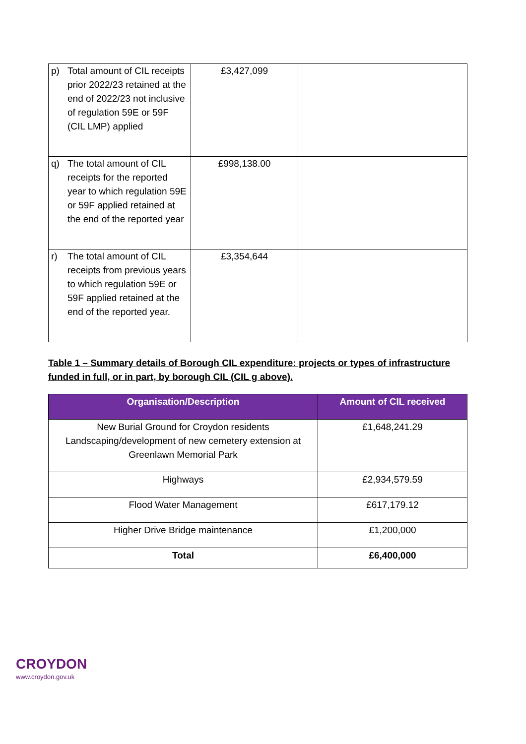| p) Total amount of CIL receipts prior 2022/23 retained at the end of 2022/23 not inclusive of regulation 59E or 59F (CIL LMP) applied | £3,427,099 | |
| q) The total amount of CIL receipts for the reported year to which regulation 59E or 59F applied retained at the end of the reported year | £998,138.00 | |
| r) The total amount of CIL receipts from previous years to which regulation 59E or 59F applied retained at the end of the reported year. | £3,354,644 | |
Table 1 – Summary details of Borough CIL expenditure: projects or types of infrastructure funded in full, or in part, by borough CIL (CIL g above).
| Organisation/Description | Amount of CIL received |
| --- | --- |
| New Burial Ground for Croydon residents Landscaping/development of new cemetery extension at Greenlawn Memorial Park | £1,648,241.29 |
| Highways | £2,934,579.59 |
| Flood Water Management | £617,179.12 |
| Higher Drive Bridge maintenance | £1,200,000 |
| Total | £6,400,000 |
CROYDON
www.croydon.gov.uk